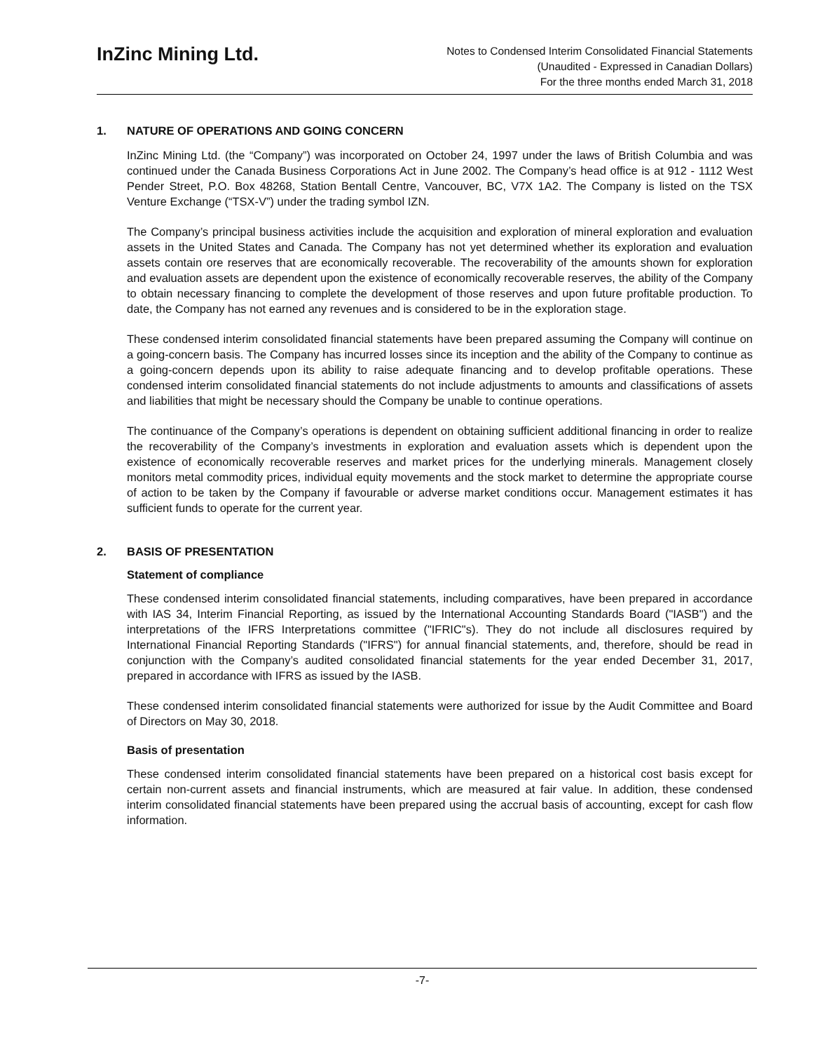InZinc Mining Ltd.
Notes to Condensed Interim Consolidated Financial Statements
(Unaudited - Expressed in Canadian Dollars)
For the three months ended March 31, 2018
1. NATURE OF OPERATIONS AND GOING CONCERN
InZinc Mining Ltd. (the “Company”) was incorporated on October 24, 1997 under the laws of British Columbia and was continued under the Canada Business Corporations Act in June 2002. The Company’s head office is at 912 - 1112 West Pender Street, P.O. Box 48268, Station Bentall Centre, Vancouver, BC, V7X 1A2. The Company is listed on the TSX Venture Exchange (“TSX-V”) under the trading symbol IZN.
The Company’s principal business activities include the acquisition and exploration of mineral exploration and evaluation assets in the United States and Canada. The Company has not yet determined whether its exploration and evaluation assets contain ore reserves that are economically recoverable. The recoverability of the amounts shown for exploration and evaluation assets are dependent upon the existence of economically recoverable reserves, the ability of the Company to obtain necessary financing to complete the development of those reserves and upon future profitable production. To date, the Company has not earned any revenues and is considered to be in the exploration stage.
These condensed interim consolidated financial statements have been prepared assuming the Company will continue on a going-concern basis. The Company has incurred losses since its inception and the ability of the Company to continue as a going-concern depends upon its ability to raise adequate financing and to develop profitable operations. These condensed interim consolidated financial statements do not include adjustments to amounts and classifications of assets and liabilities that might be necessary should the Company be unable to continue operations.
The continuance of the Company’s operations is dependent on obtaining sufficient additional financing in order to realize the recoverability of the Company’s investments in exploration and evaluation assets which is dependent upon the existence of economically recoverable reserves and market prices for the underlying minerals. Management closely monitors metal commodity prices, individual equity movements and the stock market to determine the appropriate course of action to be taken by the Company if favourable or adverse market conditions occur. Management estimates it has sufficient funds to operate for the current year.
2. BASIS OF PRESENTATION
Statement of compliance
These condensed interim consolidated financial statements, including comparatives, have been prepared in accordance with IAS 34, Interim Financial Reporting, as issued by the International Accounting Standards Board ("IASB") and the interpretations of the IFRS Interpretations committee ("IFRIC"s). They do not include all disclosures required by International Financial Reporting Standards ("IFRS") for annual financial statements, and, therefore, should be read in conjunction with the Company’s audited consolidated financial statements for the year ended December 31, 2017, prepared in accordance with IFRS as issued by the IASB.
These condensed interim consolidated financial statements were authorized for issue by the Audit Committee and Board of Directors on May 30, 2018.
Basis of presentation
These condensed interim consolidated financial statements have been prepared on a historical cost basis except for certain non-current assets and financial instruments, which are measured at fair value. In addition, these condensed interim consolidated financial statements have been prepared using the accrual basis of accounting, except for cash flow information.
-7-